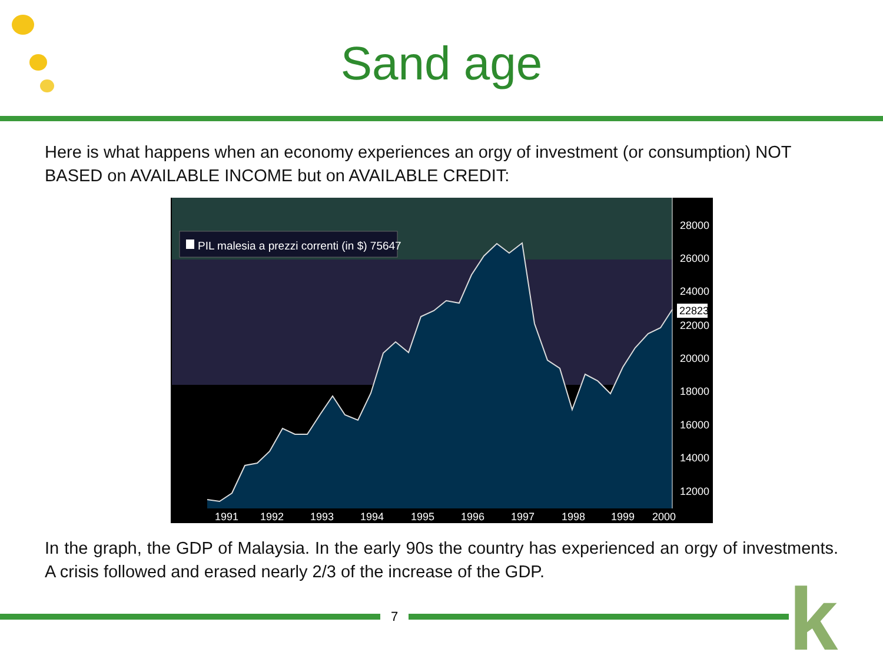Sand age
Here is what happens when an economy experiences an orgy of investment (or consumption) NOT BASED on AVAILABLE INCOME but on AVAILABLE CREDIT:
PIL malesia a prezzi correnti (in $) 75647
28000
26000
24000
22823
22000
20000
18000
16000
14000
12000
1991
1992
1993
1994
1995
1996
1997
1998
1999
2000
In the graph, the GDP of Malaysia. In the early 90s the country has experienced an orgy of investments. A crisis followed and erased nearly 2/3 of the increase of the GDP.
7 k